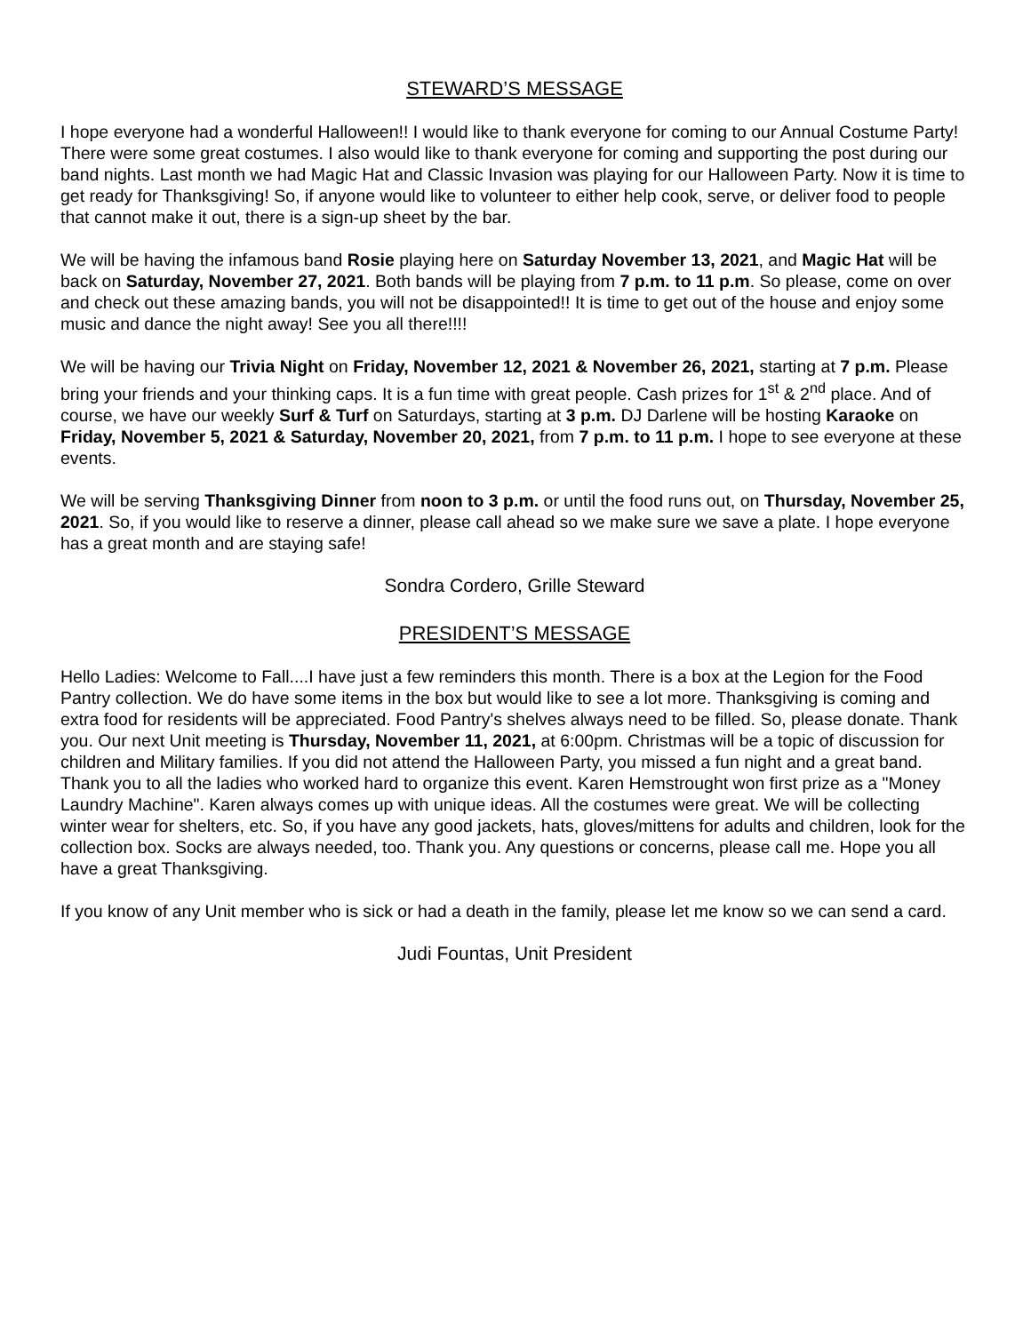STEWARD’S MESSAGE
I hope everyone had a wonderful Halloween!! I would like to thank everyone for coming to our Annual Costume Party! There were some great costumes. I also would like to thank everyone for coming and supporting the post during our band nights. Last month we had Magic Hat and Classic Invasion was playing for our Halloween Party. Now it is time to get ready for Thanksgiving! So, if anyone would like to volunteer to either help cook, serve, or deliver food to people that cannot make it out, there is a sign-up sheet by the bar.
We will be having the infamous band Rosie playing here on Saturday November 13, 2021, and Magic Hat will be back on Saturday, November 27, 2021. Both bands will be playing from 7 p.m. to 11 p.m. So please, come on over and check out these amazing bands, you will not be disappointed!! It is time to get out of the house and enjoy some music and dance the night away! See you all there!!!!
We will be having our Trivia Night on Friday, November 12, 2021 & November 26, 2021, starting at 7 p.m. Please bring your friends and your thinking caps. It is a fun time with great people. Cash prizes for 1<sup>st</sup> & 2<sup>nd</sup> place. And of course, we have our weekly Surf & Turf on Saturdays, starting at 3 p.m. DJ Darlene will be hosting Karaoke on Friday, November 5, 2021 & Saturday, November 20, 2021, from 7 p.m. to 11 p.m. I hope to see everyone at these events.
We will be serving Thanksgiving Dinner from noon to 3 p.m. or until the food runs out, on Thursday, November 25, 2021. So, if you would like to reserve a dinner, please call ahead so we make sure we save a plate. I hope everyone has a great month and are staying safe!
Sondra Cordero, Grille Steward
PRESIDENT’S MESSAGE
Hello Ladies: Welcome to Fall....I have just a few reminders this month. There is a box at the Legion for the Food Pantry collection. We do have some items in the box but would like to see a lot more. Thanksgiving is coming and extra food for residents will be appreciated. Food Pantry's shelves always need to be filled. So, please donate. Thank you. Our next Unit meeting is Thursday, November 11, 2021, at 6:00pm. Christmas will be a topic of discussion for children and Military families. If you did not attend the Halloween Party, you missed a fun night and a great band. Thank you to all the ladies who worked hard to organize this event. Karen Hemstrought won first prize as a "Money Laundry Machine". Karen always comes up with unique ideas. All the costumes were great. We will be collecting winter wear for shelters, etc. So, if you have any good jackets, hats, gloves/mittens for adults and children, look for the collection box. Socks are always needed, too. Thank you. Any questions or concerns, please call me. Hope you all have a great Thanksgiving.
If you know of any Unit member who is sick or had a death in the family, please let me know so we can send a card.
Judi Fountas, Unit President